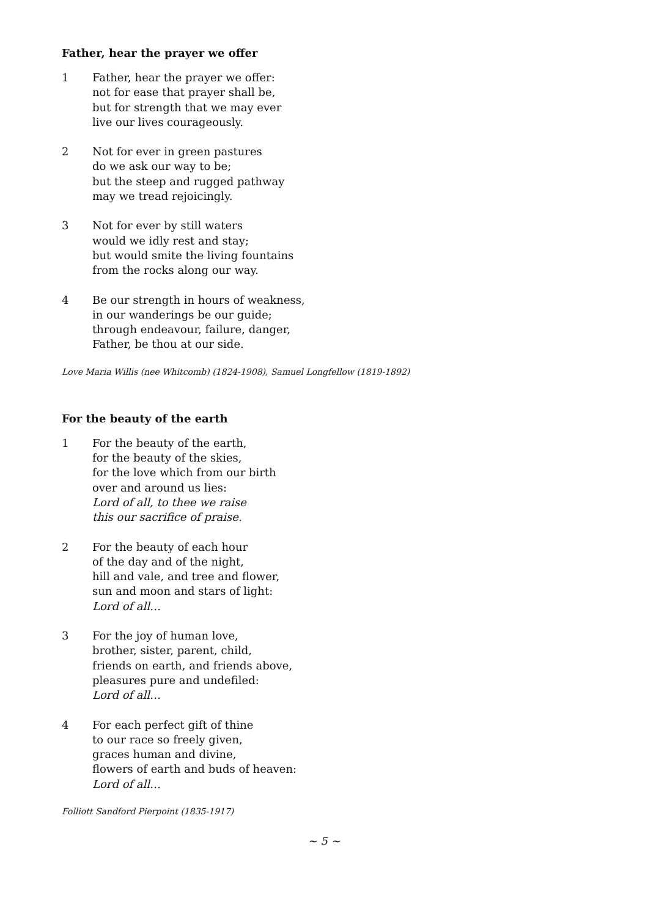Father, hear the prayer we offer
1 Father, hear the prayer we offer:
not for ease that prayer shall be,
but for strength that we may ever
live our lives courageously.
2 Not for ever in green pastures
do we ask our way to be;
but the steep and rugged pathway
may we tread rejoicingly.
3 Not for ever by still waters
would we idly rest and stay;
but would smite the living fountains
from the rocks along our way.
4 Be our strength in hours of weakness,
in our wanderings be our guide;
through endeavour, failure, danger,
Father, be thou at our side.
Love Maria Willis (nee Whitcomb) (1824-1908), Samuel Longfellow (1819-1892)
For the beauty of the earth
1 For the beauty of the earth,
for the beauty of the skies,
for the love which from our birth
over and around us lies:
Lord of all, to thee we raise
this our sacrifice of praise.
2 For the beauty of each hour
of the day and of the night,
hill and vale, and tree and flower,
sun and moon and stars of light:
Lord of all…
3 For the joy of human love,
brother, sister, parent, child,
friends on earth, and friends above,
pleasures pure and undefiled:
Lord of all…
4 For each perfect gift of thine
to our race so freely given,
graces human and divine,
flowers of earth and buds of heaven:
Lord of all…
Folliott Sandford Pierpoint (1835-1917)
~ 5 ~